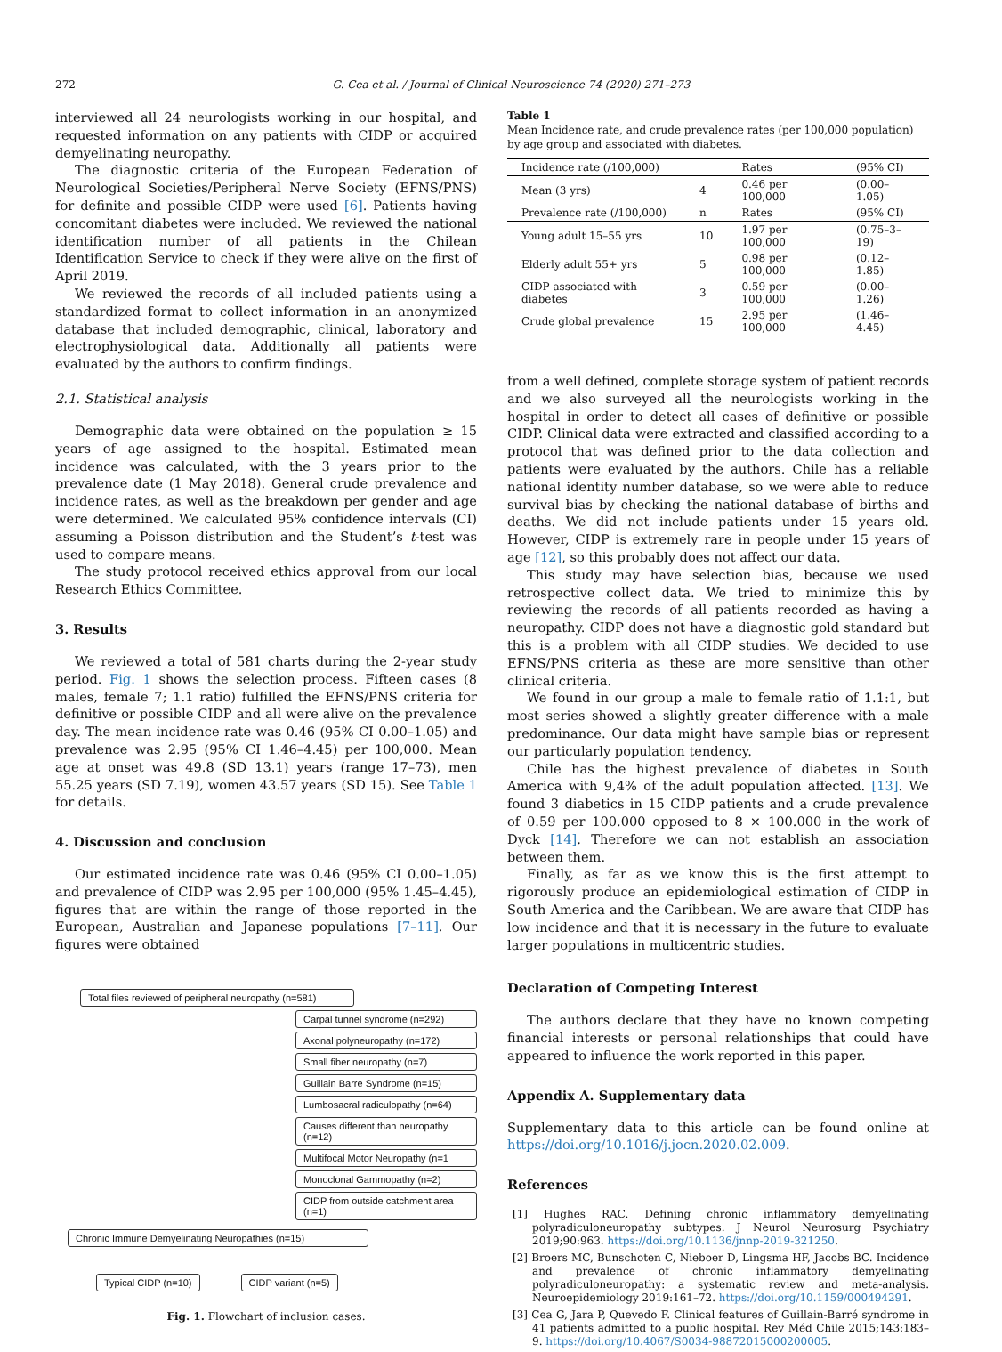272 G. Cea et al. / Journal of Clinical Neuroscience 74 (2020) 271–273
interviewed all 24 neurologists working in our hospital, and requested information on any patients with CIDP or acquired demyelinating neuropathy.
The diagnostic criteria of the European Federation of Neurological Societies/Peripheral Nerve Society (EFNS/PNS) for definite and possible CIDP were used [6]. Patients having concomitant diabetes were included. We reviewed the national identification number of all patients in the Chilean Identification Service to check if they were alive on the first of April 2019.
We reviewed the records of all included patients using a standardized format to collect information in an anonymized database that included demographic, clinical, laboratory and electrophysiological data. Additionally all patients were evaluated by the authors to confirm findings.
2.1. Statistical analysis
Demographic data were obtained on the population ≥ 15 years of age assigned to the hospital. Estimated mean incidence was calculated, with the 3 years prior to the prevalence date (1 May 2018). General crude prevalence and incidence rates, as well as the breakdown per gender and age were determined. We calculated 95% confidence intervals (CI) assuming a Poisson distribution and the Student’s t-test was used to compare means.
The study protocol received ethics approval from our local Research Ethics Committee.
3. Results
We reviewed a total of 581 charts during the 2-year study period. Fig. 1 shows the selection process. Fifteen cases (8 males, female 7; 1.1 ratio) fulfilled the EFNS/PNS criteria for definitive or possible CIDP and all were alive on the prevalence day. The mean incidence rate was 0.46 (95% CI 0.00–1.05) and prevalence was 2.95 (95% CI 1.46–4.45) per 100,000. Mean age at onset was 49.8 (SD 13.1) years (range 17–73), men 55.25 years (SD 7.19), women 43.57 years (SD 15). See Table 1 for details.
4. Discussion and conclusion
Our estimated incidence rate was 0.46 (95% CI 0.00–1.05) and prevalence of CIDP was 2.95 per 100,000 (95% 1.45–4.45), figures that are within the range of those reported in the European, Australian and Japanese populations [7–11]. Our figures were obtained
Total files reviewed of peripheral neuropathy (n=581)
Carpal tunnel syndrome (n=292)
Axonal polyneuropathy (n=172)
Small fiber neuropathy (n=7)
Guillain Barre Syndrome (n=15)
Lumbosacral radiculopathy (n=64)
Causes different than neuropathy (n=12)
Multifocal Motor Neuropathy (n=1
Monoclonal Gammopathy (n=2)
CIDP from outside catchment area (n=1)
Chronic Immune Demyelinating Neuropathies (n=15)
Typical CIDP (n=10) CIDP variant (n=5)
Fig. 1. Flowchart of inclusion cases.
Table 1
Mean Incidence rate, and crude prevalence rates (per 100,000 population) by age group and associated with diabetes.
| Incidence rate (/100,000) | | Rates | (95% CI) |
| --- | --- | --- | --- |
| Mean (3 yrs) | 4 | 0.46 per 100,000 | (0.00–1.05) |
| Prevalence rate (/100,000) | n | Rates | (95% CI) |
| Young adult 15–55 yrs | 10 | 1.97 per 100,000 | (0.75–3–19) |
| Elderly adult 55+ yrs | 5 | 0.98 per 100,000 | (0.12–1.85) |
| CIDP associated with diabetes | 3 | 0.59 per 100,000 | (0.00–1.26) |
| Crude global prevalence | 15 | 2.95 per 100,000 | (1.46–4.45) |
from a well defined, complete storage system of patient records and we also surveyed all the neurologists working in the hospital in order to detect all cases of definitive or possible CIDP. Clinical data were extracted and classified according to a protocol that was defined prior to the data collection and patients were evaluated by the authors. Chile has a reliable national identity number database, so we were able to reduce survival bias by checking the national database of births and deaths. We did not include patients under 15 years old. However, CIDP is extremely rare in people under 15 years of age [12], so this probably does not affect our data.
This study may have selection bias, because we used retrospective collect data. We tried to minimize this by reviewing the records of all patients recorded as having a neuropathy. CIDP does not have a diagnostic gold standard but this is a problem with all CIDP studies. We decided to use EFNS/PNS criteria as these are more sensitive than other clinical criteria.
We found in our group a male to female ratio of 1.1:1, but most series showed a slightly greater difference with a male predominance. Our data might have sample bias or represent our particularly population tendency.
Chile has the highest prevalence of diabetes in South America with 9,4% of the adult population affected. [13]. We found 3 diabetics in 15 CIDP patients and a crude prevalence of 0.59 per 100.000 opposed to 8 × 100.000 in the work of Dyck [14]. Therefore we can not establish an association between them.
Finally, as far as we know this is the first attempt to rigorously produce an epidemiological estimation of CIDP in South America and the Caribbean. We are aware that CIDP has low incidence and that it is necessary in the future to evaluate larger populations in multicentric studies.
Declaration of Competing Interest
The authors declare that they have no known competing financial interests or personal relationships that could have appeared to influence the work reported in this paper.
Appendix A. Supplementary data
Supplementary data to this article can be found online at https://doi.org/10.1016/j.jocn.2020.02.009.
References
[1] Hughes RAC. Defining chronic inflammatory demyelinating polyradiculoneuropathy subtypes. J Neurol Neurosurg Psychiatry 2019;90:963. https://doi.org/10.1136/jnnp-2019-321250.
[2] Broers MC, Bunschoten C, Nieboer D, Lingsma HF, Jacobs BC. Incidence and prevalence of chronic inflammatory demyelinating polyradiculoneuropathy: a systematic review and meta-analysis. Neuroepidemiology 2019:161–72. https://doi.org/10.1159/000494291.
[3] Cea G, Jara P, Quevedo F. Clinical features of Guillain-Barré syndrome in 41 patients admitted to a public hospital. Rev Méd Chile 2015;143:183–9. https://doi.org/10.4067/S0034-98872015000200005.